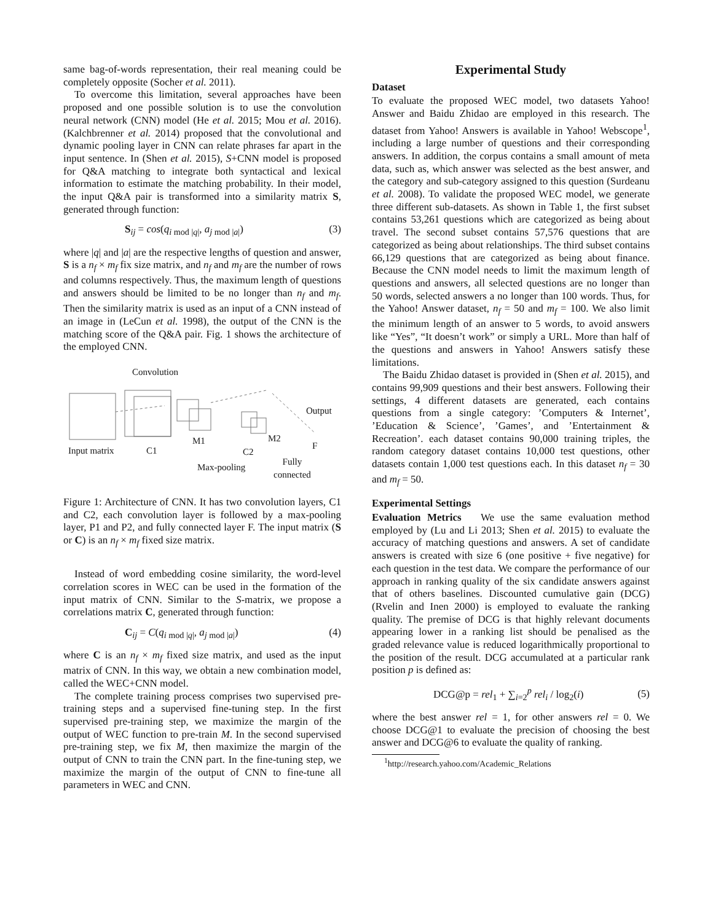same bag-of-words representation, their real meaning could be completely opposite (Socher et al. 2011).
To overcome this limitation, several approaches have been proposed and one possible solution is to use the convolution neural network (CNN) model (He et al. 2015; Mou et al. 2016). (Kalchbrenner et al. 2014) proposed that the convolutional and dynamic pooling layer in CNN can relate phrases far apart in the input sentence. In (Shen et al. 2015), S+CNN model is proposed for Q&A matching to integrate both syntactical and lexical information to estimate the matching probability. In their model, the input Q&A pair is transformed into a similarity matrix S, generated through function:
S<sub>ij</sub> = cos(q<sub>i mod |q|</sub>, a<sub>j mod |a|</sub>) (3)
where |q| and |a| are the respective lengths of question and answer, S is a n<sub>f</sub> × m<sub>f</sub> fix size matrix, and n<sub>f</sub> and m<sub>f</sub> are the number of rows and columns respectively. Thus, the maximum length of questions and answers should be limited to be no longer than n<sub>f</sub> and m<sub>f</sub>. Then the similarity matrix is used as an input of a CNN instead of an image in (LeCun et al. 1998), the output of the CNN is the matching score of the Q&A pair. Fig. 1 shows the architecture of the employed CNN.
Convolution
Output
Input matrix C1
M1
C2
M2
F
Max-pooling
Fully
connected
Figure 1: Architecture of CNN. It has two convolution layers, C1 and C2, each convolution layer is followed by a max-pooling layer, P1 and P2, and fully connected layer F. The input matrix (S or C) is an n<sub>f</sub> × m<sub>f</sub> fixed size matrix.
Instead of word embedding cosine similarity, the word-level correlation scores in WEC can be used in the formation of the input matrix of CNN. Similar to the S-matrix, we propose a correlations matrix C, generated through function:
C<sub>ij</sub> = C(q<sub>i mod |q|</sub>, a<sub>j mod |a|</sub>) (4)
where C is an n<sub>f</sub> × m<sub>f</sub> fixed size matrix, and used as the input matrix of CNN. In this way, we obtain a new combination model, called the WEC+CNN model.
The complete training process comprises two supervised pre-training steps and a supervised fine-tuning step. In the first supervised pre-training step, we maximize the margin of the output of WEC function to pre-train M. In the second supervised pre-training step, we fix M, then maximize the margin of the output of CNN to train the CNN part. In the fine-tuning step, we maximize the margin of the output of CNN to fine-tune all parameters in WEC and CNN.
Experimental Study
Dataset
To evaluate the proposed WEC model, two datasets Yahoo! Answer and Baidu Zhidao are employed in this research. The dataset from Yahoo! Answers is available in Yahoo! Webscope<sup>1</sup>, including a large number of questions and their corresponding answers. In addition, the corpus contains a small amount of meta data, such as, which answer was selected as the best answer, and the category and sub-category assigned to this question (Surdeanu et al. 2008). To validate the proposed WEC model, we generate three different sub-datasets. As shown in Table 1, the first subset contains 53,261 questions which are categorized as being about travel. The second subset contains 57,576 questions that are categorized as being about relationships. The third subset contains 66,129 questions that are categorized as being about finance. Because the CNN model needs to limit the maximum length of questions and answers, all selected questions are no longer than 50 words, selected answers a no longer than 100 words. Thus, for the Yahoo! Answer dataset, n<sub>f</sub> = 50 and m<sub>f</sub> = 100. We also limit the minimum length of an answer to 5 words, to avoid answers like “Yes”, “It doesn’t work” or simply a URL. More than half of the questions and answers in Yahoo! Answers satisfy these limitations.
The Baidu Zhidao dataset is provided in (Shen et al. 2015), and contains 99,909 questions and their best answers. Following their settings, 4 different datasets are generated, each contains questions from a single category: ’Computers & Internet’, ’Education & Science’, ’Games’, and ’Entertainment & Recreation’. each dataset contains 90,000 training triples, the random category dataset contains 10,000 test questions, other datasets contain 1,000 test questions each. In this dataset n<sub>f</sub> = 30 and m<sub>f</sub> = 50.
Experimental Settings
Evaluation Metrics We use the same evaluation method employed by (Lu and Li 2013; Shen et al. 2015) to evaluate the accuracy of matching questions and answers. A set of candidate answers is created with size 6 (one positive + five negative) for each question in the test data. We compare the performance of our approach in ranking quality of the six candidate answers against that of others baselines. Discounted cumulative gain (DCG) (Rvelin and Inen 2000) is employed to evaluate the ranking quality. The premise of DCG is that highly relevant documents appearing lower in a ranking list should be penalised as the graded relevance value is reduced logarithmically proportional to the position of the result. DCG accumulated at a particular rank position p is defined as:
DCG@p = rel<sub>1</sub> + ∑<sub>i=2</sub><sup>p</sup> rel<sub>i</sub> / log<sub>2</sub>(i) (5)
where the best answer rel = 1, for other answers rel = 0. We choose DCG@1 to evaluate the precision of choosing the best answer and DCG@6 to evaluate the quality of ranking.
<sup>1</sup> http://research.yahoo.com/Academic_Relations